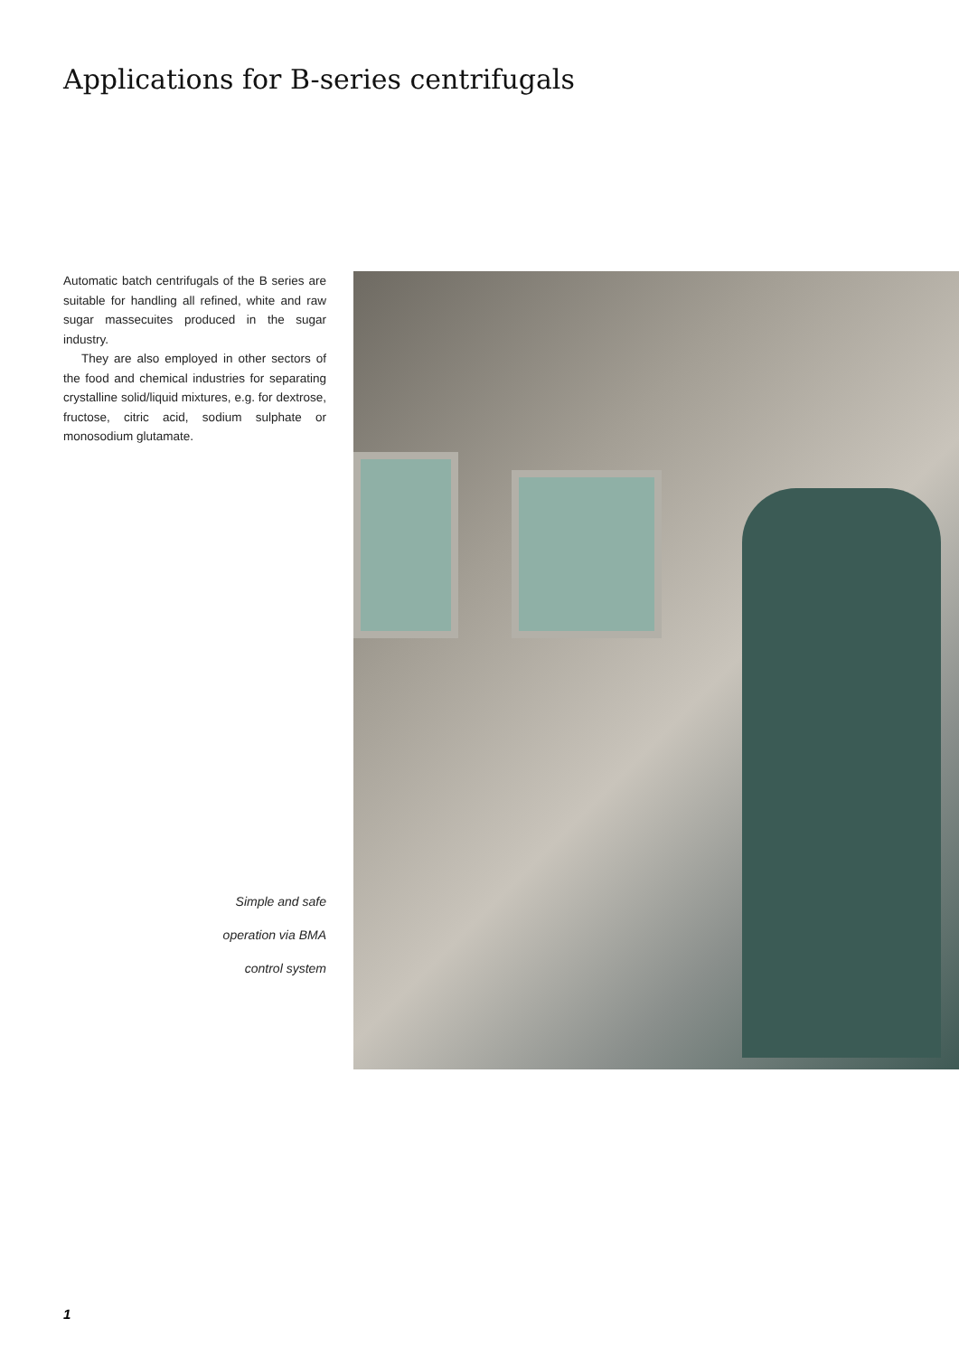Applications for B-series centrifugals
Automatic batch centrifugals of the B series are suitable for handling all refined, white and raw sugar massecuites produced in the sugar industry.
They are also employed in other sectors of the food and chemical industries for separating crystalline solid/liquid mixtures, e.g. for dextrose, fructose, citric acid, sodium sulphate or monosodium glutamate.
Simple and safe
operation via BMA
control system
1